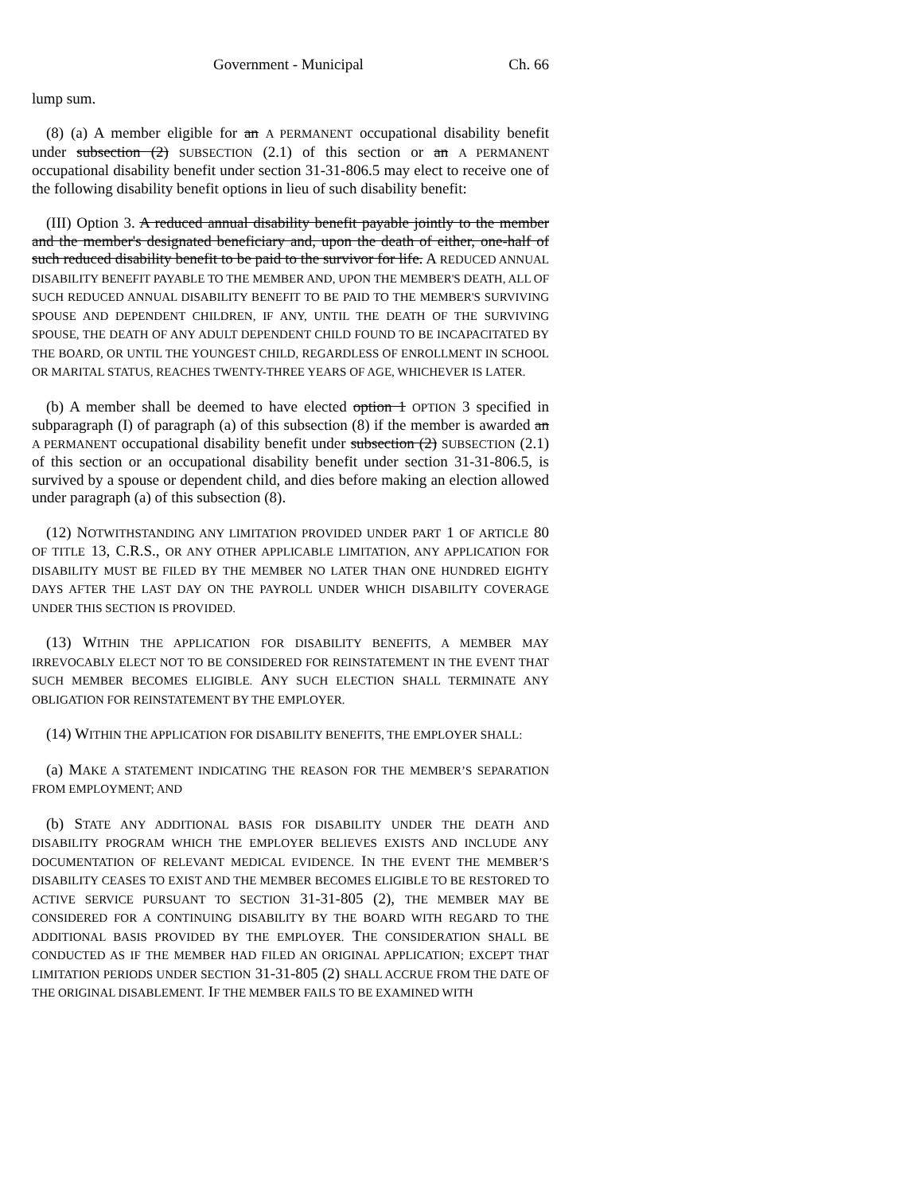Government - Municipal Ch. 66
lump sum.
(8) (a) A member eligible for an A PERMANENT occupational disability benefit under subsection (2) SUBSECTION (2.1) of this section or an A PERMANENT occupational disability benefit under section 31-31-806.5 may elect to receive one of the following disability benefit options in lieu of such disability benefit:
(III) Option 3. A reduced annual disability benefit payable jointly to the member and the member's designated beneficiary and, upon the death of either, one-half of such reduced disability benefit to be paid to the survivor for life. A REDUCED ANNUAL DISABILITY BENEFIT PAYABLE TO THE MEMBER AND, UPON THE MEMBER'S DEATH, ALL OF SUCH REDUCED ANNUAL DISABILITY BENEFIT TO BE PAID TO THE MEMBER'S SURVIVING SPOUSE AND DEPENDENT CHILDREN, IF ANY, UNTIL THE DEATH OF THE SURVIVING SPOUSE, THE DEATH OF ANY ADULT DEPENDENT CHILD FOUND TO BE INCAPACITATED BY THE BOARD, OR UNTIL THE YOUNGEST CHILD, REGARDLESS OF ENROLLMENT IN SCHOOL OR MARITAL STATUS, REACHES TWENTY-THREE YEARS OF AGE, WHICHEVER IS LATER.
(b) A member shall be deemed to have elected option 1 OPTION 3 specified in subparagraph (I) of paragraph (a) of this subsection (8) if the member is awarded an A PERMANENT occupational disability benefit under subsection (2) SUBSECTION (2.1) of this section or an occupational disability benefit under section 31-31-806.5, is survived by a spouse or dependent child, and dies before making an election allowed under paragraph (a) of this subsection (8).
(12) NOTWITHSTANDING ANY LIMITATION PROVIDED UNDER PART 1 OF ARTICLE 80 OF TITLE 13, C.R.S., OR ANY OTHER APPLICABLE LIMITATION, ANY APPLICATION FOR DISABILITY MUST BE FILED BY THE MEMBER NO LATER THAN ONE HUNDRED EIGHTY DAYS AFTER THE LAST DAY ON THE PAYROLL UNDER WHICH DISABILITY COVERAGE UNDER THIS SECTION IS PROVIDED.
(13) WITHIN THE APPLICATION FOR DISABILITY BENEFITS, A MEMBER MAY IRREVOCABLY ELECT NOT TO BE CONSIDERED FOR REINSTATEMENT IN THE EVENT THAT SUCH MEMBER BECOMES ELIGIBLE. ANY SUCH ELECTION SHALL TERMINATE ANY OBLIGATION FOR REINSTATEMENT BY THE EMPLOYER.
(14) WITHIN THE APPLICATION FOR DISABILITY BENEFITS, THE EMPLOYER SHALL:
(a) MAKE A STATEMENT INDICATING THE REASON FOR THE MEMBER’S SEPARATION FROM EMPLOYMENT; AND
(b) STATE ANY ADDITIONAL BASIS FOR DISABILITY UNDER THE DEATH AND DISABILITY PROGRAM WHICH THE EMPLOYER BELIEVES EXISTS AND INCLUDE ANY DOCUMENTATION OF RELEVANT MEDICAL EVIDENCE. IN THE EVENT THE MEMBER’S DISABILITY CEASES TO EXIST AND THE MEMBER BECOMES ELIGIBLE TO BE RESTORED TO ACTIVE SERVICE PURSUANT TO SECTION 31-31-805 (2), THE MEMBER MAY BE CONSIDERED FOR A CONTINUING DISABILITY BY THE BOARD WITH REGARD TO THE ADDITIONAL BASIS PROVIDED BY THE EMPLOYER. THE CONSIDERATION SHALL BE CONDUCTED AS IF THE MEMBER HAD FILED AN ORIGINAL APPLICATION; EXCEPT THAT LIMITATION PERIODS UNDER SECTION 31-31-805 (2) SHALL ACCRUE FROM THE DATE OF THE ORIGINAL DISABLEMENT. IF THE MEMBER FAILS TO BE EXAMINED WITH